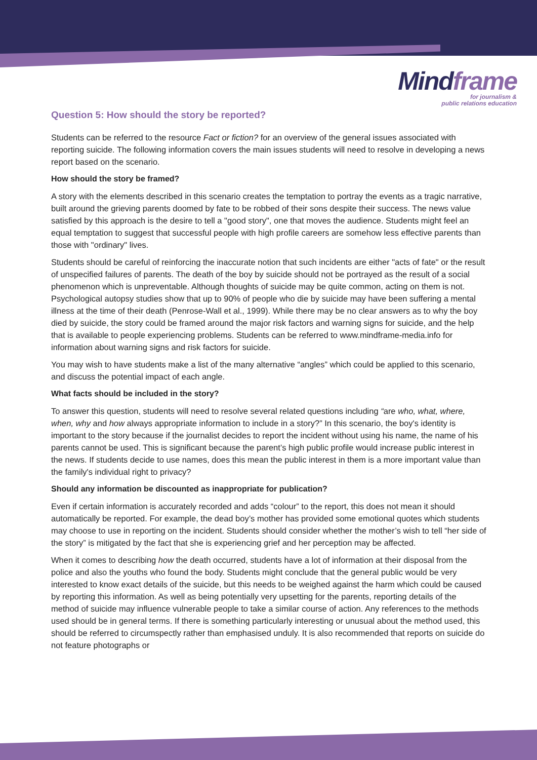Mindframe
for journalism &
public relations education
Question 5: How should the story be reported?
Students can be referred to the resource Fact or fiction? for an overview of the general issues associated with reporting suicide. The following information covers the main issues students will need to resolve in developing a news report based on the scenario.
How should the story be framed?
A story with the elements described in this scenario creates the temptation to portray the events as a tragic narrative, built around the grieving parents doomed by fate to be robbed of their sons despite their success. The news value satisfied by this approach is the desire to tell a "good story", one that moves the audience. Students might feel an equal temptation to suggest that successful people with high profile careers are somehow less effective parents than those with "ordinary" lives.
Students should be careful of reinforcing the inaccurate notion that such incidents are either "acts of fate" or the result of unspecified failures of parents. The death of the boy by suicide should not be portrayed as the result of a social phenomenon which is unpreventable. Although thoughts of suicide may be quite common, acting on them is not. Psychological autopsy studies show that up to 90% of people who die by suicide may have been suffering a mental illness at the time of their death (Penrose-Wall et al., 1999). While there may be no clear answers as to why the boy died by suicide, the story could be framed around the major risk factors and warning signs for suicide, and the help that is available to people experiencing problems. Students can be referred to www.mindframe-media.info for information about warning signs and risk factors for suicide.
You may wish to have students make a list of the many alternative “angles” which could be applied to this scenario, and discuss the potential impact of each angle.
What facts should be included in the story?
To answer this question, students will need to resolve several related questions including “are who, what, where, when, why and how always appropriate information to include in a story?” In this scenario, the boy's identity is important to the story because if the journalist decides to report the incident without using his name, the name of his parents cannot be used. This is significant because the parent’s high public profile would increase public interest in the news. If students decide to use names, does this mean the public interest in them is a more important value than the family's individual right to privacy?
Should any information be discounted as inappropriate for publication?
Even if certain information is accurately recorded and adds “colour” to the report, this does not mean it should automatically be reported. For example, the dead boy’s mother has provided some emotional quotes which students may choose to use in reporting on the incident. Students should consider whether the mother’s wish to tell “her side of the story” is mitigated by the fact that she is experiencing grief and her perception may be affected.
When it comes to describing how the death occurred, students have a lot of information at their disposal from the police and also the youths who found the body. Students might conclude that the general public would be very interested to know exact details of the suicide, but this needs to be weighed against the harm which could be caused by reporting this information. As well as being potentially very upsetting for the parents, reporting details of the method of suicide may influence vulnerable people to take a similar course of action. Any references to the methods used should be in general terms. If there is something particularly interesting or unusual about the method used, this should be referred to circumspectly rather than emphasised unduly. It is also recommended that reports on suicide do not feature photographs or